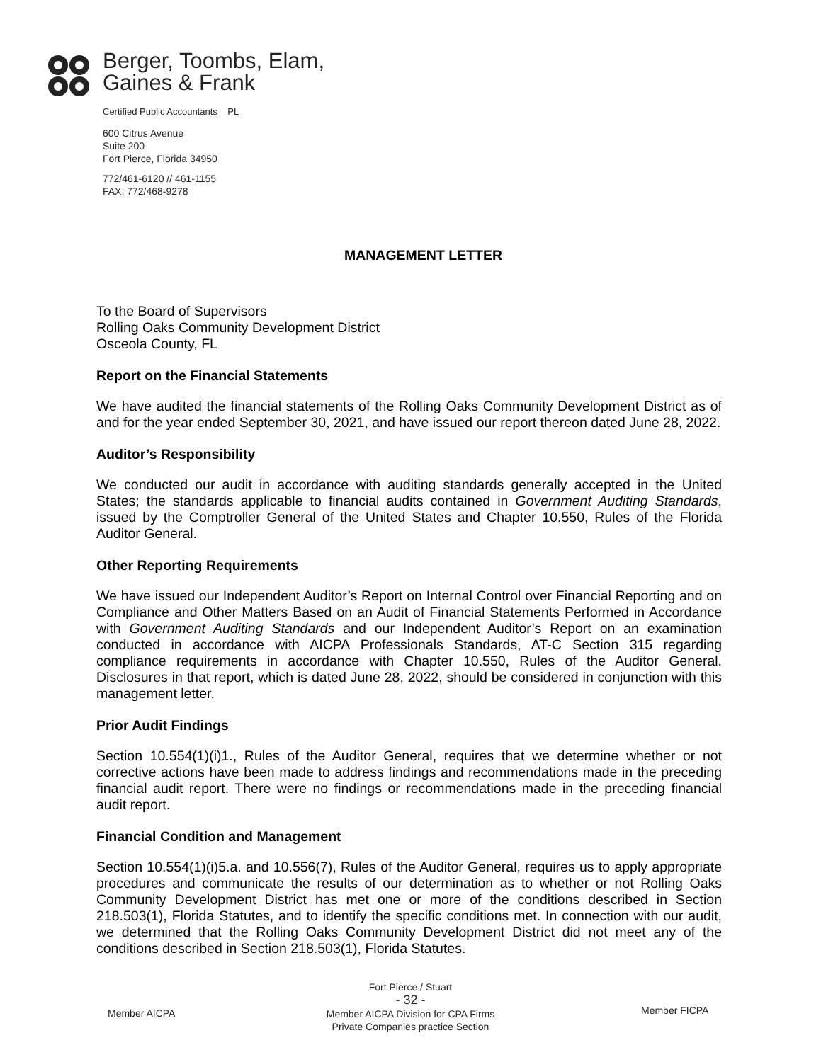Berger, Toombs, Elam,
Gaines & Frank
Certified Public Accountants PL
600 Citrus Avenue
Suite 200
Fort Pierce, Florida 34950
772/461-6120 // 461-1155
FAX: 772/468-9278
MANAGEMENT LETTER
To the Board of Supervisors
Rolling Oaks Community Development District
Osceola County, FL
Report on the Financial Statements
We have audited the financial statements of the Rolling Oaks Community Development District as of and for the year ended September 30, 2021, and have issued our report thereon dated June 28, 2022.
Auditor’s Responsibility
We conducted our audit in accordance with auditing standards generally accepted in the United States; the standards applicable to financial audits contained in Government Auditing Standards, issued by the Comptroller General of the United States and Chapter 10.550, Rules of the Florida Auditor General.
Other Reporting Requirements
We have issued our Independent Auditor’s Report on Internal Control over Financial Reporting and on Compliance and Other Matters Based on an Audit of Financial Statements Performed in Accordance with Government Auditing Standards and our Independent Auditor’s Report on an examination conducted in accordance with AICPA Professionals Standards, AT-C Section 315 regarding compliance requirements in accordance with Chapter 10.550, Rules of the Auditor General. Disclosures in that report, which is dated June 28, 2022, should be considered in conjunction with this management letter.
Prior Audit Findings
Section 10.554(1)(i)1., Rules of the Auditor General, requires that we determine whether or not corrective actions have been made to address findings and recommendations made in the preceding financial audit report. There were no findings or recommendations made in the preceding financial audit report.
Financial Condition and Management
Section 10.554(1)(i)5.a. and 10.556(7), Rules of the Auditor General, requires us to apply appropriate procedures and communicate the results of our determination as to whether or not Rolling Oaks Community Development District has met one or more of the conditions described in Section 218.503(1), Florida Statutes, and to identify the specific conditions met. In connection with our audit, we determined that the Rolling Oaks Community Development District did not meet any of the conditions described in Section 218.503(1), Florida Statutes.
Fort Pierce / Stuart
- 32 -
Member AICPA
Member AICPA Division for CPA Firms
Private Companies practice Section
Member FICPA